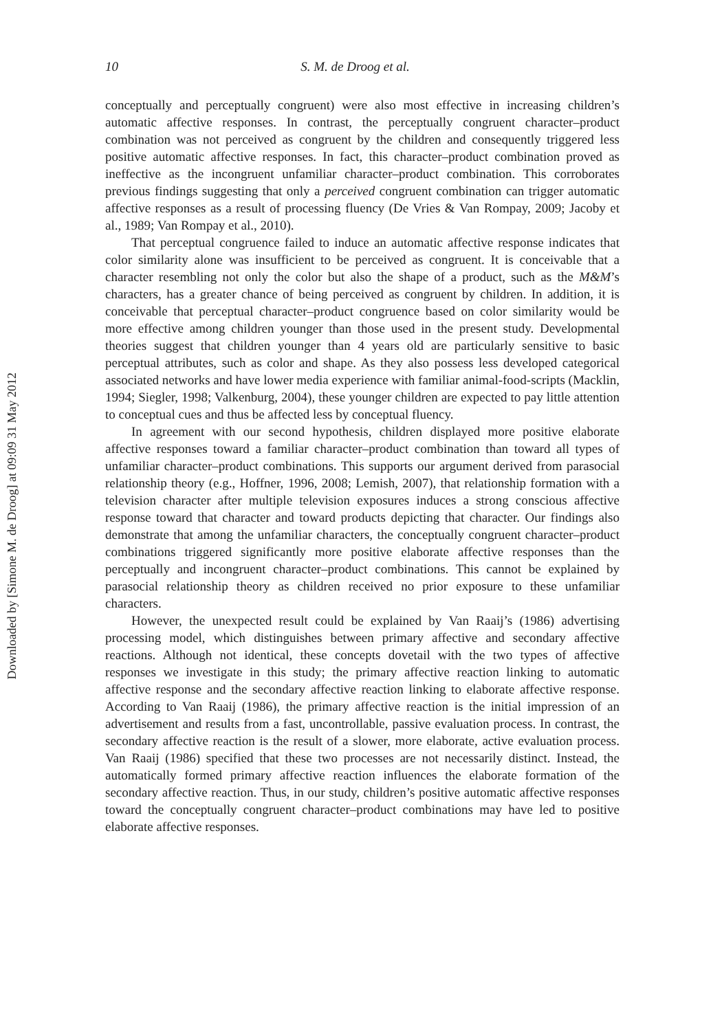Downloaded by [Simone M. de Droog] at 09:09 31 May 2012
10 S. M. de Droog et al.
conceptually and perceptually congruent) were also most effective in increasing children’s automatic affective responses. In contrast, the perceptually congruent character–product combination was not perceived as congruent by the children and consequently triggered less positive automatic affective responses. In fact, this character–product combination proved as ineffective as the incongruent unfamiliar character–product combination. This corroborates previous findings suggesting that only a perceived congruent combination can trigger automatic affective responses as a result of processing fluency (De Vries & Van Rompay, 2009; Jacoby et al., 1989; Van Rompay et al., 2010).
That perceptual congruence failed to induce an automatic affective response indicates that color similarity alone was insufficient to be perceived as congruent. It is conceivable that a character resembling not only the color but also the shape of a product, such as the M&M’s characters, has a greater chance of being perceived as congruent by children. In addition, it is conceivable that perceptual character–product congruence based on color similarity would be more effective among children younger than those used in the present study. Developmental theories suggest that children younger than 4 years old are particularly sensitive to basic perceptual attributes, such as color and shape. As they also possess less developed categorical associated networks and have lower media experience with familiar animal-food-scripts (Macklin, 1994; Siegler, 1998; Valkenburg, 2004), these younger children are expected to pay little attention to conceptual cues and thus be affected less by conceptual fluency.
In agreement with our second hypothesis, children displayed more positive elaborate affective responses toward a familiar character–product combination than toward all types of unfamiliar character–product combinations. This supports our argument derived from parasocial relationship theory (e.g., Hoffner, 1996, 2008; Lemish, 2007), that relationship formation with a television character after multiple television exposures induces a strong conscious affective response toward that character and toward products depicting that character. Our findings also demonstrate that among the unfamiliar characters, the conceptually congruent character–product combinations triggered significantly more positive elaborate affective responses than the perceptually and incongruent character–product combinations. This cannot be explained by parasocial relationship theory as children received no prior exposure to these unfamiliar characters.
However, the unexpected result could be explained by Van Raaij’s (1986) advertising processing model, which distinguishes between primary affective and secondary affective reactions. Although not identical, these concepts dovetail with the two types of affective responses we investigate in this study; the primary affective reaction linking to automatic affective response and the secondary affective reaction linking to elaborate affective response. According to Van Raaij (1986), the primary affective reaction is the initial impression of an advertisement and results from a fast, uncontrollable, passive evaluation process. In contrast, the secondary affective reaction is the result of a slower, more elaborate, active evaluation process. Van Raaij (1986) specified that these two processes are not necessarily distinct. Instead, the automatically formed primary affective reaction influences the elaborate formation of the secondary affective reaction. Thus, in our study, children’s positive automatic affective responses toward the conceptually congruent character–product combinations may have led to positive elaborate affective responses.